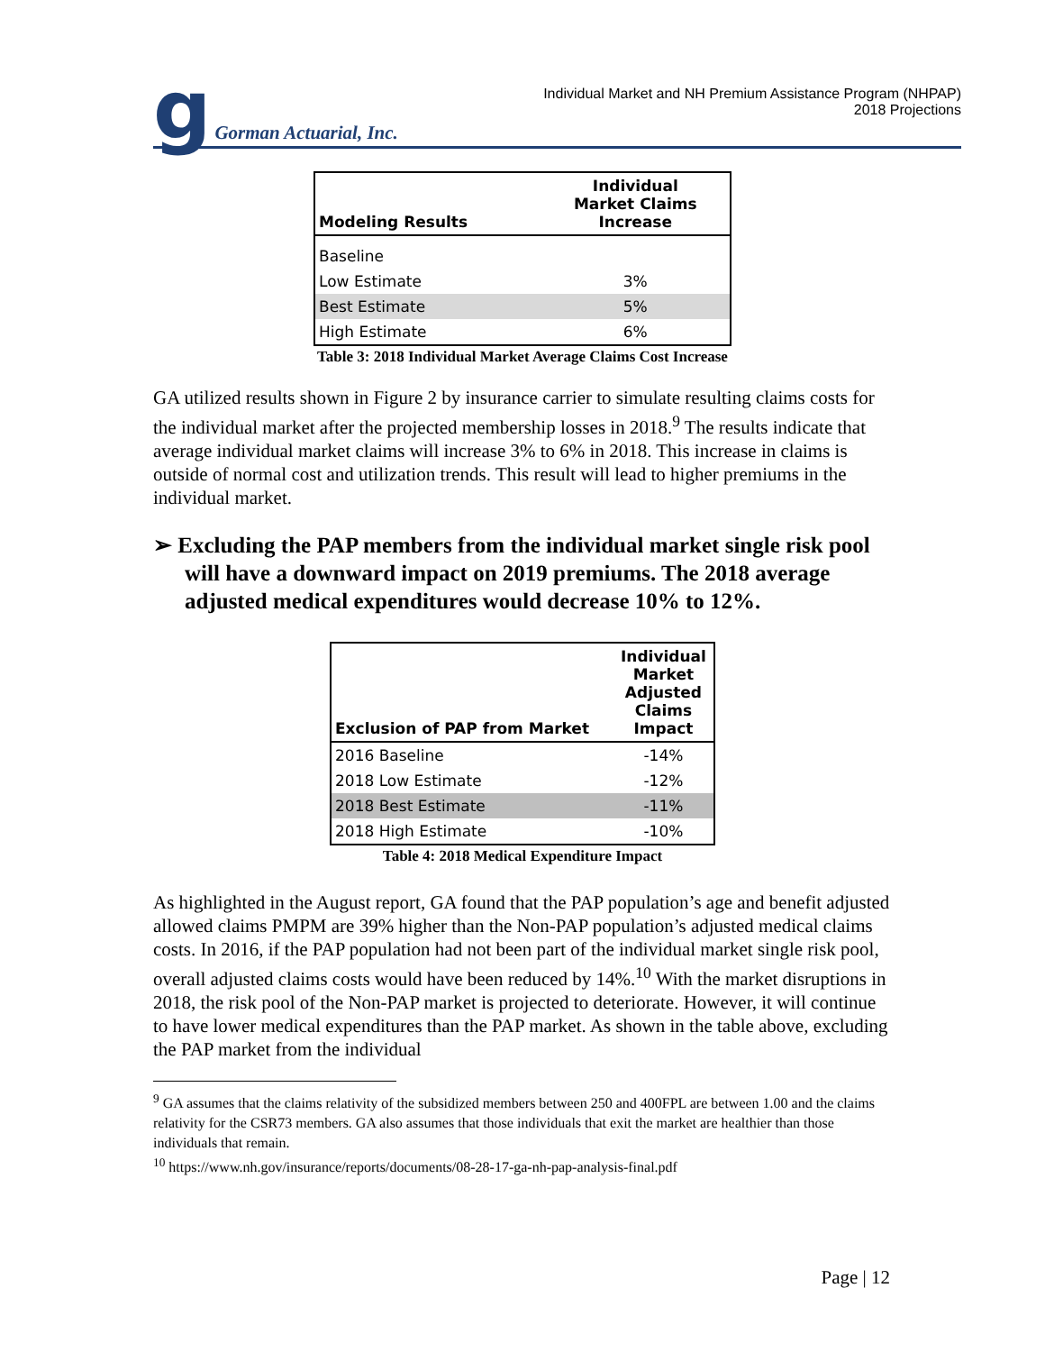g Gorman Actuarial, Inc.
Individual Market and NH Premium Assistance Program (NHPAP)
2018 Projections
| Modeling Results | Individual Market Claims Increase |
| --- | --- |
| Baseline | |
| Low Estimate | 3% |
| Best Estimate | 5% |
| High Estimate | 6% |
Table 3: 2018 Individual Market Average Claims Cost Increase
GA utilized results shown in Figure 2 by insurance carrier to simulate resulting claims costs for the individual market after the projected membership losses in 2018.<sup>9</sup> The results indicate that average individual market claims will increase 3% to 6% in 2018. This increase in claims is outside of normal cost and utilization trends. This result will lead to higher premiums in the individual market.
➢ Excluding the PAP members from the individual market single risk pool will have a downward impact on 2019 premiums. The 2018 average adjusted medical expenditures would decrease 10% to 12%.
| Exclusion of PAP from Market | Individual Market Adjusted Claims Impact |
| --- | --- |
| 2016 Baseline | -14% |
| 2018 Low Estimate | -12% |
| 2018 Best Estimate | -11% |
| 2018 High Estimate | -10% |
Table 4: 2018 Medical Expenditure Impact
As highlighted in the August report, GA found that the PAP population’s age and benefit adjusted allowed claims PMPM are 39% higher than the Non-PAP population’s adjusted medical claims costs. In 2016, if the PAP population had not been part of the individual market single risk pool, overall adjusted claims costs would have been reduced by 14%.<sup>10</sup> With the market disruptions in 2018, the risk pool of the Non-PAP market is projected to deteriorate. However, it will continue to have lower medical expenditures than the PAP market. As shown in the table above, excluding the PAP market from the individual
<sup>9</sup> GA assumes that the claims relativity of the subsidized members between 250 and 400FPL are between 1.00 and the claims relativity for the CSR73 members. GA also assumes that those individuals that exit the market are healthier than those individuals that remain.
<sup>10</sup> https://www.nh.gov/insurance/reports/documents/08-28-17-ga-nh-pap-analysis-final.pdf
Page | 12